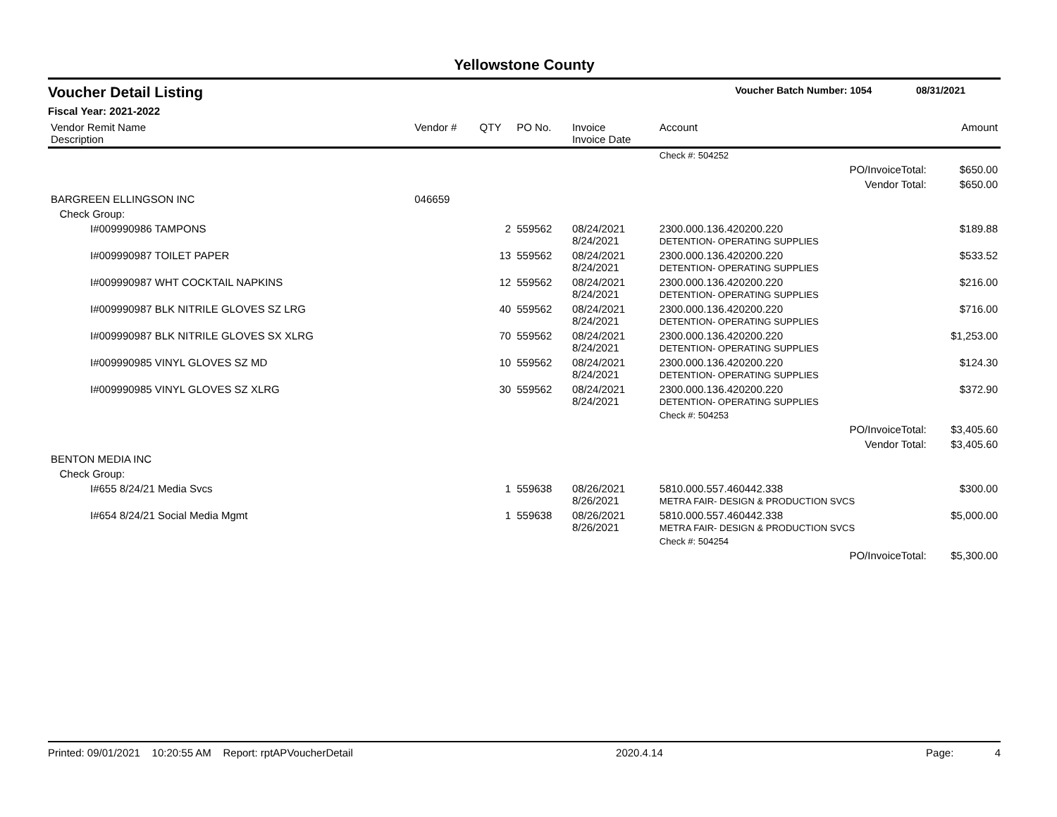Yellowstone County
Voucher Detail Listing Voucher Batch Number: 1054 08/31/2021
Fiscal Year: 2021-2022
| Vendor Remit Name Description | Vendor # | QTY | PO No. | Invoice Invoice Date | Account | Amount |
| --- | --- | --- | --- | --- | --- | --- |
| | | | | | Check #: 504252 | |
| PO/InvoiceTotal: | | | | | | $650.00 |
| Vendor Total: | | | | | | $650.00 |
| BARGREEN ELLINGSON INC | 046659 | | | | | |
| Check Group: | | | | | | |
| I#009990986 TAMPONS | | 2 | 559562 | 08/24/2021 8/24/2021 | 2300.000.136.420200.220 DETENTION- OPERATING SUPPLIES | $189.88 |
| I#009990987 TOILET PAPER | | 13 | 559562 | 08/24/2021 8/24/2021 | 2300.000.136.420200.220 DETENTION- OPERATING SUPPLIES | $533.52 |
| I#009990987 WHT COCKTAIL NAPKINS | | 12 | 559562 | 08/24/2021 8/24/2021 | 2300.000.136.420200.220 DETENTION- OPERATING SUPPLIES | $216.00 |
| I#009990987 BLK NITRILE GLOVES SZ LRG | | 40 | 559562 | 08/24/2021 8/24/2021 | 2300.000.136.420200.220 DETENTION- OPERATING SUPPLIES | $716.00 |
| I#009990987 BLK NITRILE GLOVES SX XLRG | | 70 | 559562 | 08/24/2021 8/24/2021 | 2300.000.136.420200.220 DETENTION- OPERATING SUPPLIES | $1,253.00 |
| I#009990985 VINYL GLOVES SZ MD | | 10 | 559562 | 08/24/2021 8/24/2021 | 2300.000.136.420200.220 DETENTION- OPERATING SUPPLIES | $124.30 |
| I#009990985 VINYL GLOVES SZ XLRG | | 30 | 559562 | 08/24/2021 8/24/2021 | 2300.000.136.420200.220 DETENTION- OPERATING SUPPLIES | $372.90 |
| | | | | | Check #: 504253 | |
| PO/InvoiceTotal: | | | | | | $3,405.60 |
| Vendor Total: | | | | | | $3,405.60 |
| BENTON MEDIA INC | | | | | | |
| Check Group: | | | | | | |
| I#655 8/24/21 Media Svcs | | 1 | 559638 | 08/26/2021 8/26/2021 | 5810.000.557.460442.338 METRA FAIR- DESIGN & PRODUCTION SVCS | $300.00 |
| I#654 8/24/21 Social Media Mgmt | | 1 | 559638 | 08/26/2021 8/26/2021 | 5810.000.557.460442.338 METRA FAIR- DESIGN & PRODUCTION SVCS | $5,000.00 |
| | | | | | Check #: 504254 | |
| PO/InvoiceTotal: | | | | | | $5,300.00 |
Printed: 09/01/2021 10:20:55 AM Report: rptAPVoucherDetail 2020.4.14 Page: 4